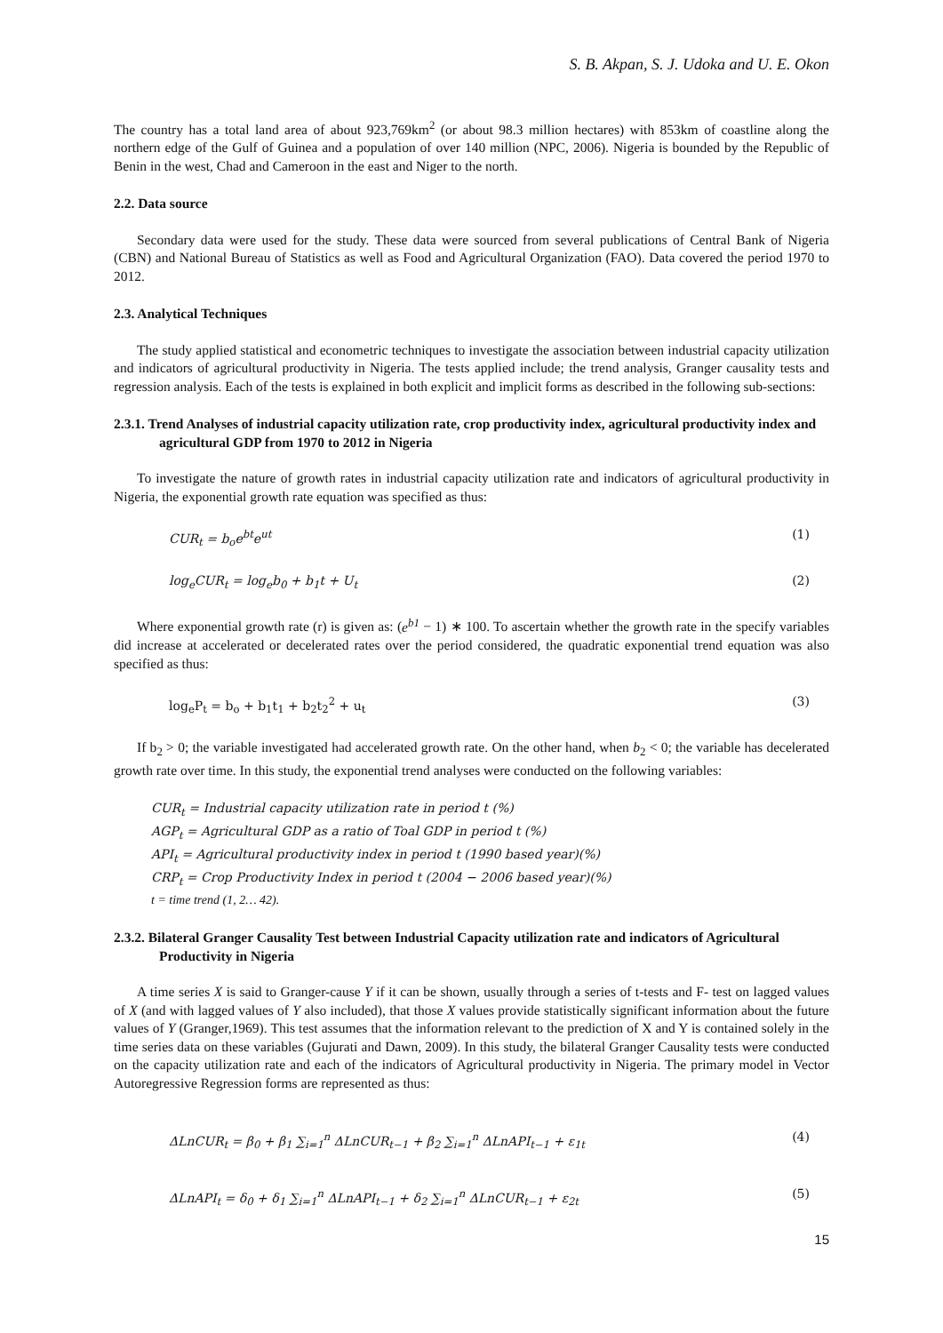S. B. Akpan, S. J. Udoka and U. E. Okon
The country has a total land area of about 923,769km<sup>2</sup> (or about 98.3 million hectares) with 853km of coastline along the northern edge of the Gulf of Guinea and a population of over 140 million (NPC, 2006). Nigeria is bounded by the Republic of Benin in the west, Chad and Cameroon in the east and Niger to the north.
2.2. Data source
Secondary data were used for the study. These data were sourced from several publications of Central Bank of Nigeria (CBN) and National Bureau of Statistics as well as Food and Agricultural Organization (FAO). Data covered the period 1970 to 2012.
2.3. Analytical Techniques
The study applied statistical and econometric techniques to investigate the association between industrial capacity utilization and indicators of agricultural productivity in Nigeria. The tests applied include; the trend analysis, Granger causality tests and regression analysis. Each of the tests is explained in both explicit and implicit forms as described in the following sub-sections:
2.3.1. Trend Analyses of industrial capacity utilization rate, crop productivity index, agricultural productivity index and agricultural GDP from 1970 to 2012 in Nigeria
To investigate the nature of growth rates in industrial capacity utilization rate and indicators of agricultural productivity in Nigeria, the exponential growth rate equation was specified as thus:
CUR<sub>t</sub> = b<sub>o</sub>e<sup>bt</sup>e<sup>ut</sup> (1)
log<sub>e</sub>CUR<sub>t</sub> = log<sub>e</sub>b<sub>0</sub> + b<sub>1</sub>t + U<sub>t</sub> (2)
Where exponential growth rate (r) is given as: (e<sup>b1</sup> − 1) ∗ 100. To ascertain whether the growth rate in the specify variables did increase at accelerated or decelerated rates over the period considered, the quadratic exponential trend equation was also specified as thus:
log<sub>e</sub>P<sub>t</sub> = b<sub>o</sub> + b<sub>1</sub>t<sub>1</sub> + b<sub>2</sub>t<sub>2</sub><sup>2</sup> + u<sub>t</sub> (3)
If b<sub>2</sub> > 0; the variable investigated had accelerated growth rate. On the other hand, when b<sub>2</sub> < 0; the variable has decelerated growth rate over time. In this study, the exponential trend analyses were conducted on the following variables:
CUR<sub>t</sub> = Industrial capacity utilization rate in period t (%)
AGP<sub>t</sub> = Agricultural GDP as a ratio of Toal GDP in period t (%)
API<sub>t</sub> = Agricultural productivity index in period t (1990 based year)(%)
CRP<sub>t</sub> = Crop Productivity Index in period t (2004 − 2006 based year)(%)
t = time trend (1, 2… 42).
2.3.2. Bilateral Granger Causality Test between Industrial Capacity utilization rate and indicators of Agricultural Productivity in Nigeria
A time series X is said to Granger-cause Y if it can be shown, usually through a series of t-tests and F- test on lagged values of X (and with lagged values of Y also included), that those X values provide statistically significant information about the future values of Y (Granger,1969). This test assumes that the information relevant to the prediction of X and Y is contained solely in the time series data on these variables (Gujurati and Dawn, 2009). In this study, the bilateral Granger Causality tests were conducted on the capacity utilization rate and each of the indicators of Agricultural productivity in Nigeria. The primary model in Vector Autoregressive Regression forms are represented as thus:
ΔLnCUR<sub>t</sub> = β<sub>0</sub> + β<sub>1</sub> ∑<sub>i=1</sub><sup>n</sup> ΔLnCUR<sub>t−1</sub> + β<sub>2</sub> ∑<sub>i=1</sub><sup>n</sup> ΔLnAPI<sub>t−1</sub> + ε<sub>1t</sub> (4)
ΔLnAPI<sub>t</sub> = δ<sub>0</sub> + δ<sub>1</sub> ∑<sub>i=1</sub><sup>n</sup> ΔLnAPI<sub>t−1</sub> + δ<sub>2</sub> ∑<sub>i=1</sub><sup>n</sup> ΔLnCUR<sub>t−1</sub> + ε<sub>2t</sub> (5)
15